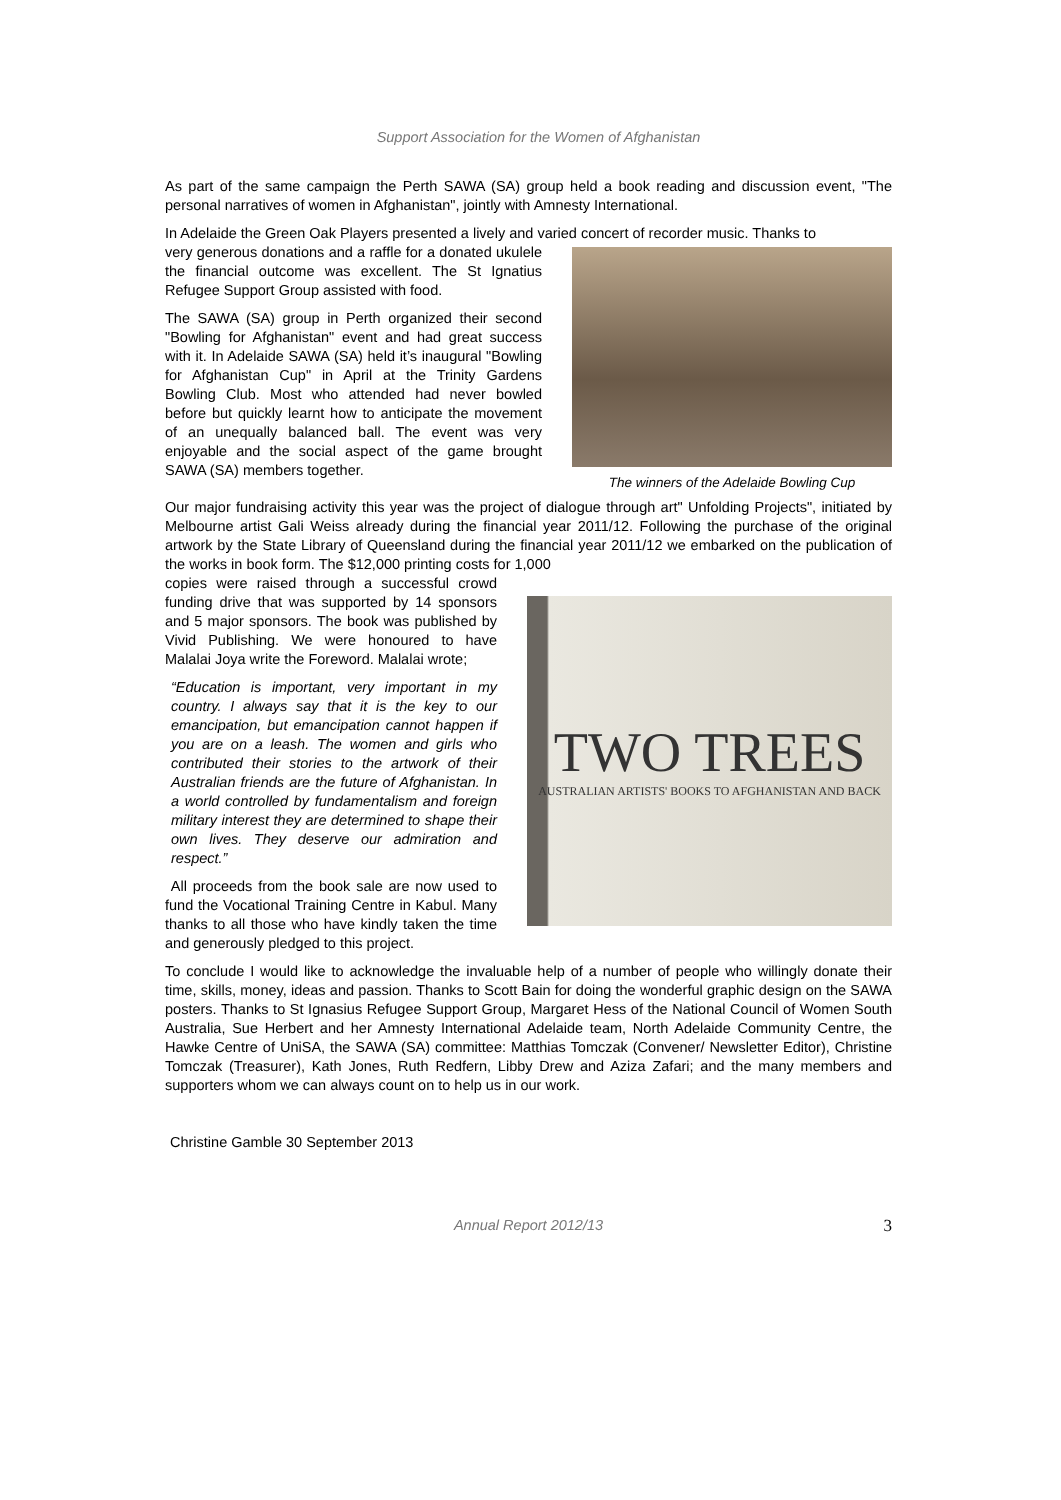Support Association for the Women of Afghanistan
As part of the same campaign the Perth SAWA (SA) group held a book reading and discussion event, "The personal narratives of women in Afghanistan", jointly with Amnesty International.
In Adelaide the Green Oak Players presented a lively and varied concert of recorder music. Thanks to
The winners of the Adelaide Bowling Cup
very generous donations and a raffle for a donated ukulele the financial outcome was excellent. The St Ignatius Refugee Support Group assisted with food.
The SAWA (SA) group in Perth organized their second "Bowling for Afghanistan" event and had great success with it. In Adelaide SAWA (SA) held it’s inaugural "Bowling for Afghanistan Cup" in April at the Trinity Gardens Bowling Club. Most who attended had never bowled before but quickly learnt how to anticipate the movement of an unequally balanced ball. The event was very enjoyable and the social aspect of the game brought SAWA (SA) members together.
Our major fundraising activity this year was the project of dialogue through art" Unfolding Projects", initiated by Melbourne artist Gali Weiss already during the financial year 2011/12. Following the purchase of the original artwork by the State Library of Queensland during the financial year 2011/12 we embarked on the publication of the works in book form. The $12,000 printing costs for 1,000
TWO TREES
AUSTRALIAN ARTISTS' BOOKS TO AFGHANISTAN AND BACK
copies were raised through a successful crowd funding drive that was supported by 14 sponsors and 5 major sponsors. The book was published by Vivid Publishing. We were honoured to have Malalai Joya write the Foreword. Malalai wrote;
“Education is important, very important in my country. I always say that it is the key to our emancipation, but emancipation cannot happen if you are on a leash. The women and girls who contributed their stories to the artwork of their Australian friends are the future of Afghanistan. In a world controlled by fundamentalism and foreign military interest they are determined to shape their own lives. They deserve our admiration and respect.”
All proceeds from the book sale are now used to fund the Vocational Training Centre in Kabul. Many thanks to all those who have kindly taken the time and generously pledged to this project.
To conclude I would like to acknowledge the invaluable help of a number of people who willingly donate their time, skills, money, ideas and passion. Thanks to Scott Bain for doing the wonderful graphic design on the SAWA posters. Thanks to St Ignasius Refugee Support Group, Margaret Hess of the National Council of Women South Australia, Sue Herbert and her Amnesty International Adelaide team, North Adelaide Community Centre, the Hawke Centre of UniSA, the SAWA (SA) committee: Matthias Tomczak (Convener/ Newsletter Editor), Christine Tomczak (Treasurer), Kath Jones, Ruth Redfern, Libby Drew and Aziza Zafari; and the many members and supporters whom we can always count on to help us in our work.
Christine Gamble 30 September 2013
Annual Report 2012/13 3